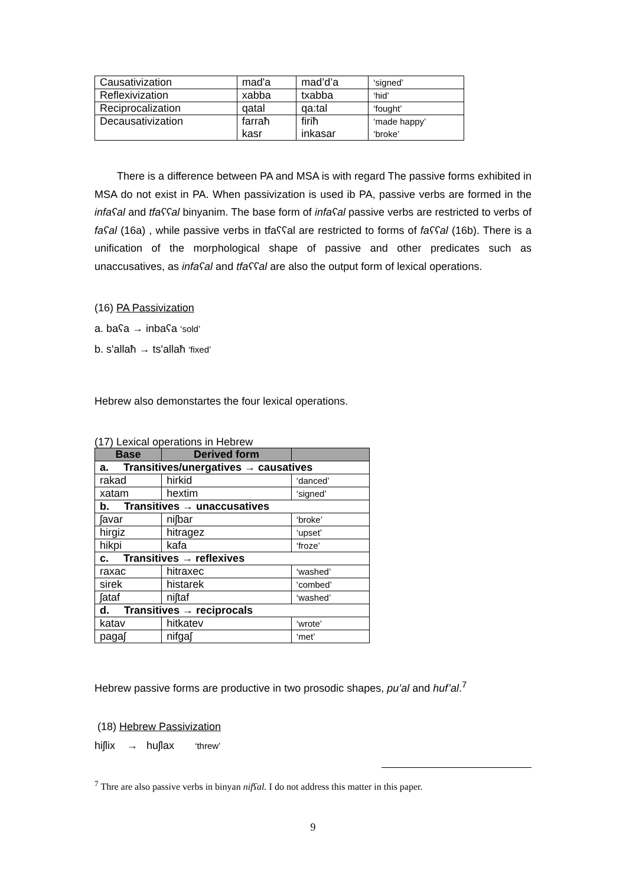| Causativization | mad'a | mad’d’a | ‘signed’ |
| Reflexivization | xabba | txabba | ‘hid’ |
| Reciprocalization | qatal | qa:tal | ‘fought’ |
| Decausativization | farraħ kasr | firiħ inkasar | ‘made happy’ ‘broke’ |
There is a difference between PA and MSA is with regard The passive forms exhibited in MSA do not exist in PA. When passivization is used ib PA, passive verbs are formed in the infaʕal and tfaʕʕal binyanim. The base form of infaʕal passive verbs are restricted to verbs of faʕal (16a) , while passive verbs in tfaʕʕal are restricted to forms of faʕʕal (16b). There is a unification of the morphological shape of passive and other predicates such as unaccusatives, as infaʕal and tfaʕʕal are also the output form of lexical operations.
(16) PA Passivization
a. baʕa → inbaʕa ‘sold’
b. s'allaħ → ts'allaħ ‘fixed’
Hebrew also demonstartes the four lexical operations.
(17) Lexical operations in Hebrew
| Base | Derived form | |
| --- | --- | --- |
| a. Transitives/unergatives → causatives | | |
| rakad | hirkid | ‘danced’ |
| xatam | hextim | ‘signed’ |
| b. Transitives → unaccusatives | | |
| ʃavar | niʃbar | ‘broke’ |
| hirgiz | hitragez | ‘upset’ |
| hikpi | kafa | ‘froze’ |
| c. Transitives → reflexives | | |
| raxac | hitraxec | ‘washed’ |
| sirek | histarek | ‘combed’ |
| ʃataf | niʃtaf | ‘washed’ |
| d. Transitives → reciprocals | | |
| katav | hitkatev | ‘wrote’ |
| pagaʃ | nifgaʃ | ‘met’ |
Hebrew passive forms are productive in two prosodic shapes, pu’al and huf’al.<sup>7</sup>
(18) Hebrew Passivization
hiʃlix → huʃlax ‘threw’
<sup>7</sup> Thre are also passive verbs in binyan nifʕal. I do not address this matter in this paper.
9